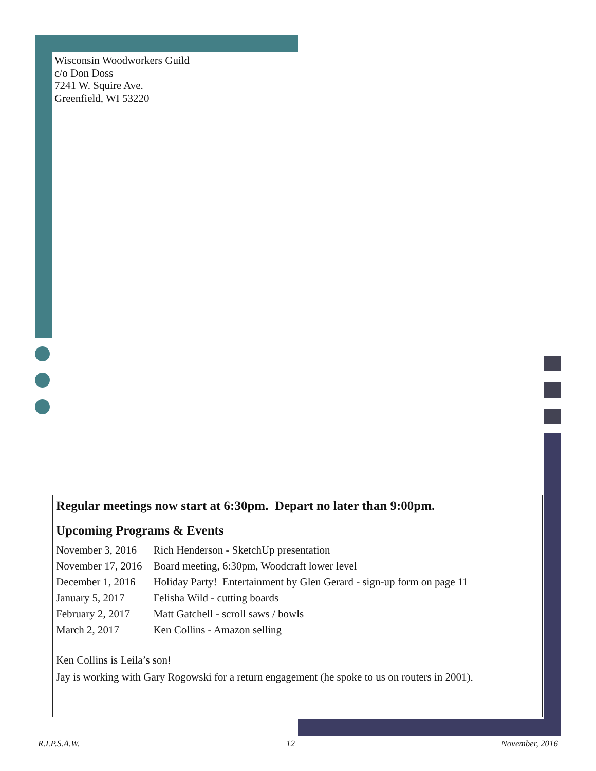Wisconsin Woodworkers Guild
c/o Don Doss
7241 W. Squire Ave.
Greenfield, WI 53220
Regular meetings now start at 6:30pm. Depart no later than 9:00pm.
Upcoming Programs & Events
| November 3, 2016 | Rich Henderson - SketchUp presentation |
| November 17, 2016 | Board meeting, 6:30pm, Woodcraft lower level |
| December 1, 2016 | Holiday Party! Entertainment by Glen Gerard - sign-up form on page 11 |
| January 5, 2017 | Felisha Wild - cutting boards |
| February 2, 2017 | Matt Gatchell - scroll saws / bowls |
| March 2, 2017 | Ken Collins - Amazon selling |
Ken Collins is Leila’s son!
Jay is working with Gary Rogowski for a return engagement (he spoke to us on routers in 2001).
R.I.P.S.A.W. 12 November, 2016